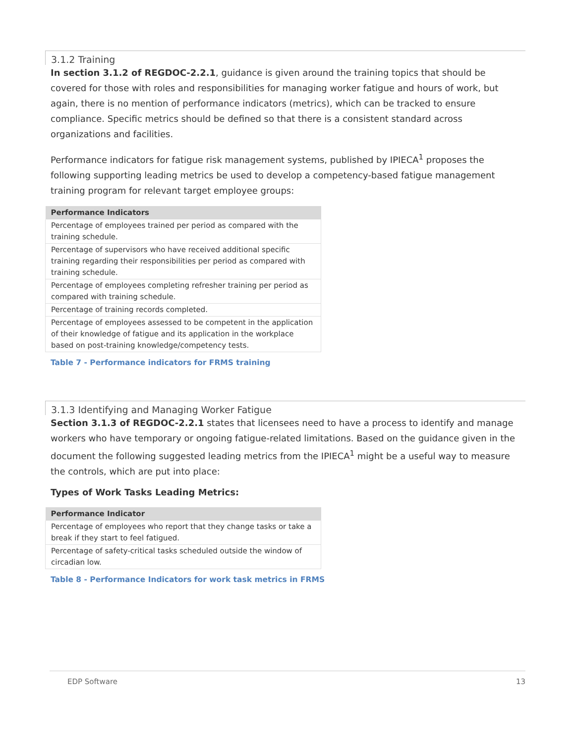3.1.2 Training
In section 3.1.2 of REGDOC-2.2.1, guidance is given around the training topics that should be covered for those with roles and responsibilities for managing worker fatigue and hours of work, but again, there is no mention of performance indicators (metrics), which can be tracked to ensure compliance. Specific metrics should be defined so that there is a consistent standard across organizations and facilities.
Performance indicators for fatigue risk management systems, published by IPIECA<sup>1</sup> proposes the following supporting leading metrics be used to develop a competency-based fatigue management training program for relevant target employee groups:
| Performance Indicators |
| --- |
| Percentage of employees trained per period as compared with the training schedule. |
| Percentage of supervisors who have received additional specific training regarding their responsibilities per period as compared with training schedule. |
| Percentage of employees completing refresher training per period as compared with training schedule. |
| Percentage of training records completed. |
| Percentage of employees assessed to be competent in the application of their knowledge of fatigue and its application in the workplace based on post-training knowledge/competency tests. |
Table 7 - Performance indicators for FRMS training
3.1.3 Identifying and Managing Worker Fatigue
Section 3.1.3 of REGDOC-2.2.1 states that licensees need to have a process to identify and manage workers who have temporary or ongoing fatigue-related limitations. Based on the guidance given in the document the following suggested leading metrics from the IPIECA<sup>1</sup> might be a useful way to measure the controls, which are put into place:
Types of Work Tasks Leading Metrics:
| Performance Indicator |
| --- |
| Percentage of employees who report that they change tasks or take a break if they start to feel fatigued. |
| Percentage of safety-critical tasks scheduled outside the window of circadian low. |
Table 8 - Performance Indicators for work task metrics in FRMS
EDP Software 13